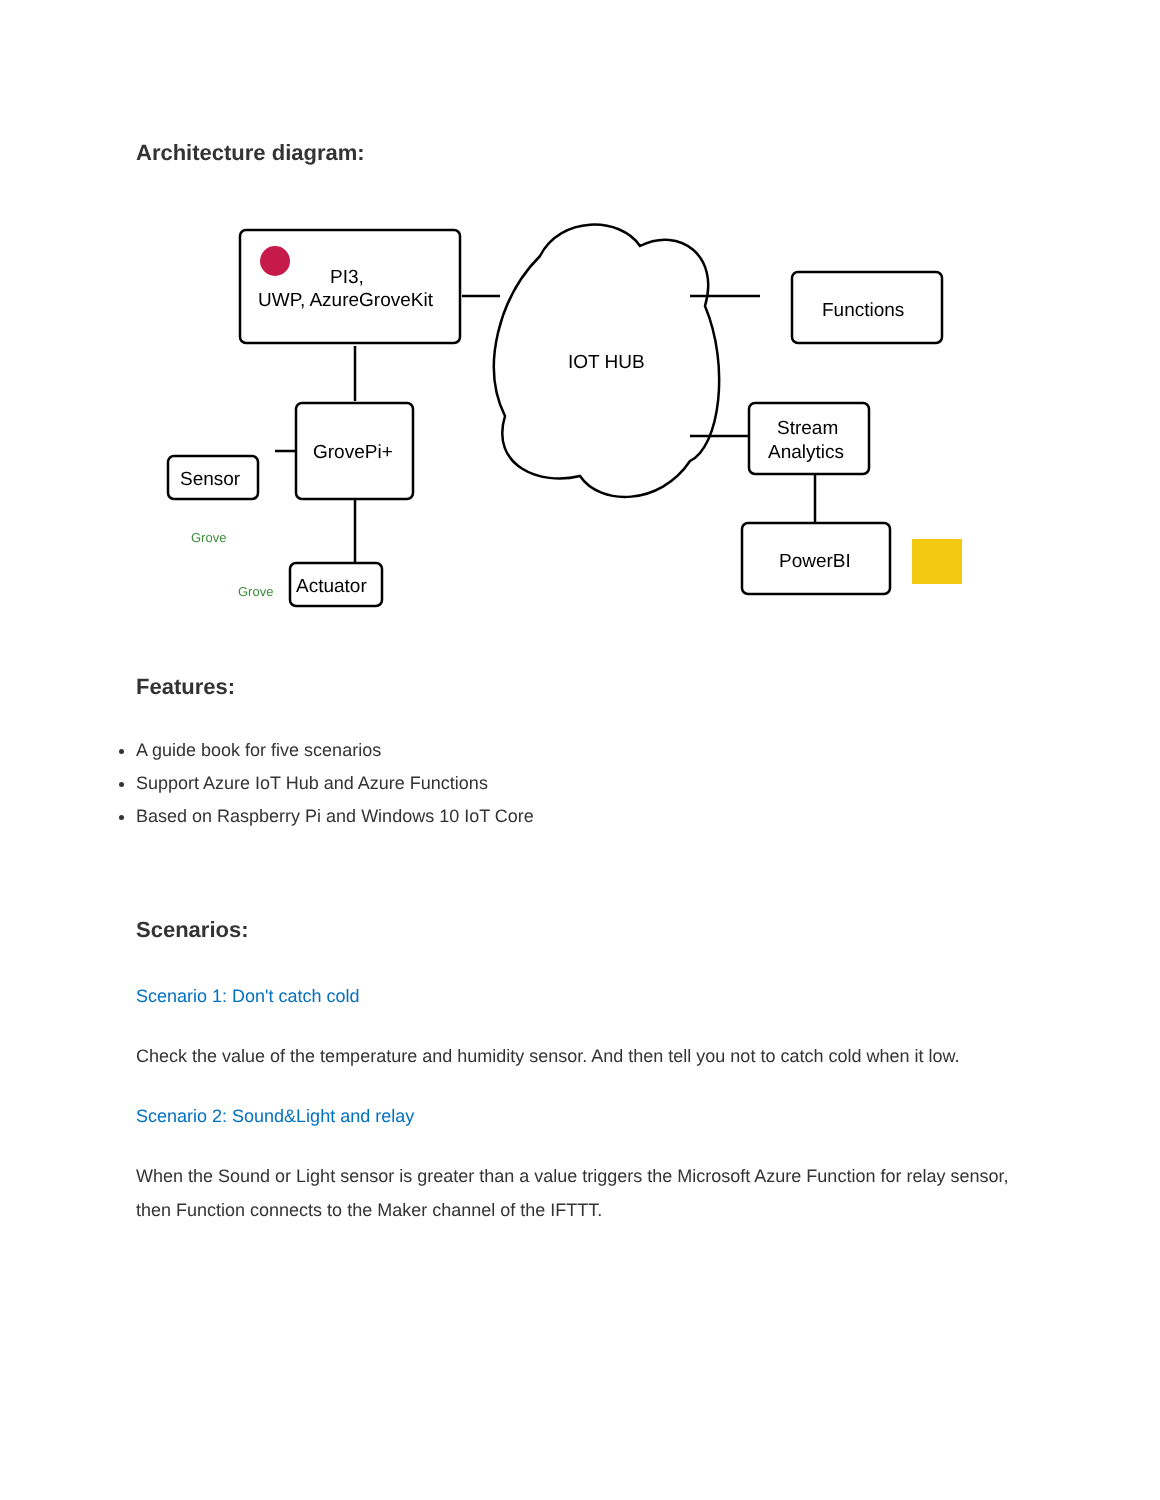Architecture diagram:
PI3,
UWP, AzureGroveKit
GrovePi+
Sensor
Actuator
IOT HUB
Functions
Stream
Analytics
PowerBI
Grove
Grove
Features:
A guide book for five scenarios
Support Azure IoT Hub and Azure Functions
Based on Raspberry Pi and Windows 10 IoT Core
Scenarios:
Scenario 1: Don't catch cold
Check the value of the temperature and humidity sensor. And then tell you not to catch cold when it low.
Scenario 2: Sound&Light and relay
When the Sound or Light sensor is greater than a value triggers the Microsoft Azure Function for relay sensor, then Function connects to the Maker channel of the IFTTT.